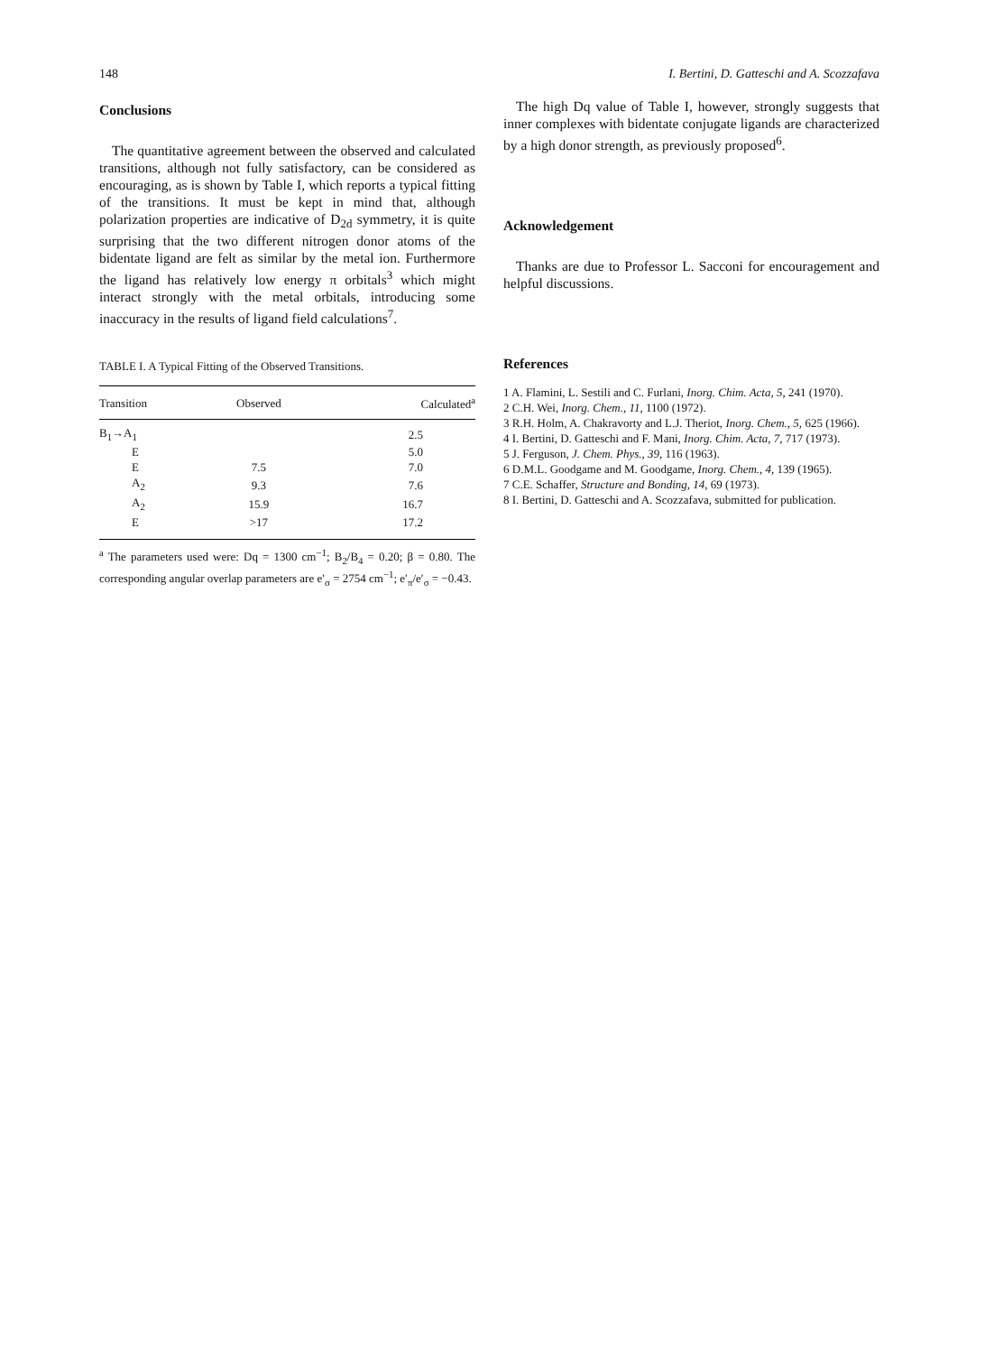148 I. Bertini, D. Gatteschi and A. Scozzafava
Conclusions
The quantitative agreement between the observed and calculated transitions, although not fully satisfactory, can be considered as encouraging, as is shown by Table I, which reports a typical fitting of the transitions. It must be kept in mind that, although polarization properties are indicative of D<sub>2d</sub> symmetry, it is quite surprising that the two different nitrogen donor atoms of the bidentate ligand are felt as similar by the metal ion. Furthermore the ligand has relatively low energy π orbitals<sup>3</sup> which might interact strongly with the metal orbitals, introducing some inaccuracy in the results of ligand field calculations<sup>7</sup>.
TABLE I. A Typical Fitting of the Observed Transitions.
| Transition | Observed | Calculated<sup>a</sup> |
| --- | --- | --- |
| B<sub>1</sub>→A<sub>1</sub> | | 2.5 |
| E | | 5.0 |
| E | 7.5 | 7.0 |
| A<sub>2</sub> | 9.3 | 7.6 |
| A<sub>2</sub> | 15.9 | 16.7 |
| E | >17 | 17.2 |
<sup>a</sup> The parameters used were: Dq = 1300 cm<sup>−1</sup>; B<sub>2</sub>/B<sub>4</sub> = 0.20; β = 0.80. The corresponding angular overlap parameters are e′<sub>σ</sub> = 2754 cm<sup>−1</sup>; e′<sub>π</sub>/e′<sub>σ</sub> = −0.43.
The high Dq value of Table I, however, strongly suggests that inner complexes with bidentate conjugate ligands are characterized by a high donor strength, as previously proposed<sup>6</sup>.
Acknowledgement
Thanks are due to Professor L. Sacconi for encouragement and helpful discussions.
References
1 A. Flamini, L. Sestili and C. Furlani, Inorg. Chim. Acta, 5, 241 (1970).
2 C.H. Wei, Inorg. Chem., 11, 1100 (1972).
3 R.H. Holm, A. Chakravorty and L.J. Theriot, Inorg. Chem., 5, 625 (1966).
4 I. Bertini, D. Gatteschi and F. Mani, Inorg. Chim. Acta, 7, 717 (1973).
5 J. Ferguson, J. Chem. Phys., 39, 116 (1963).
6 D.M.L. Goodgame and M. Goodgame, Inorg. Chem., 4, 139 (1965).
7 C.E. Schaffer, Structure and Bonding, 14, 69 (1973).
8 I. Bertini, D. Gatteschi and A. Scozzafava, submitted for publication.